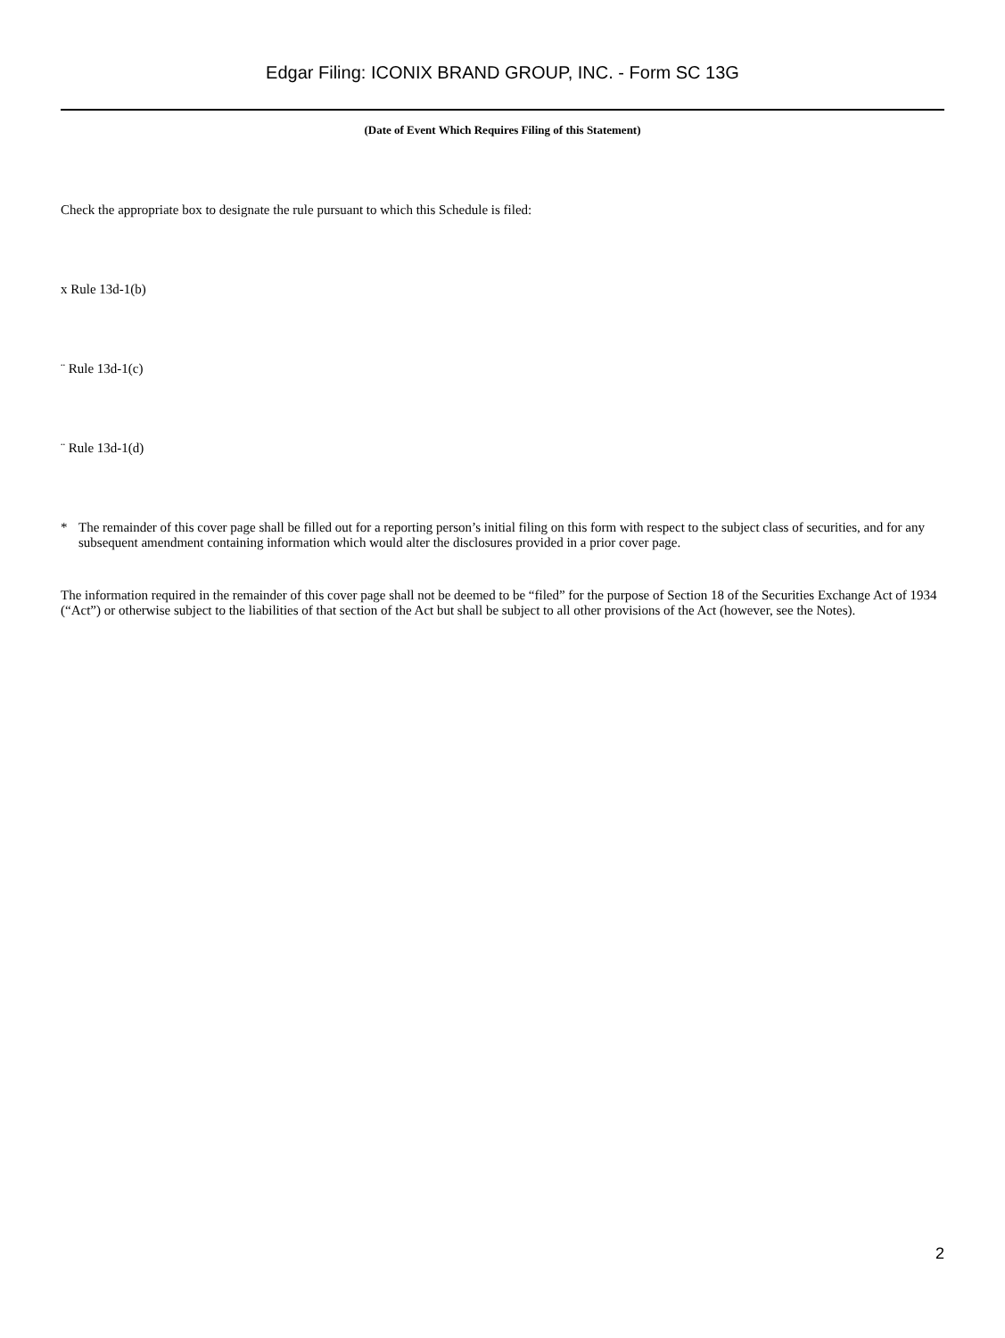Edgar Filing: ICONIX BRAND GROUP, INC. - Form SC 13G
(Date of Event Which Requires Filing of this Statement)
Check the appropriate box to designate the rule pursuant to which this Schedule is filed:
x Rule 13d-1(b)
¨ Rule 13d-1(c)
¨ Rule 13d-1(d)
* The remainder of this cover page shall be filled out for a reporting person’s initial filing on this form with respect to the subject class of securities, and for any subsequent amendment containing information which would alter the disclosures provided in a prior cover page.
The information required in the remainder of this cover page shall not be deemed to be “filed” for the purpose of Section 18 of the Securities Exchange Act of 1934 (“Act”) or otherwise subject to the liabilities of that section of the Act but shall be subject to all other provisions of the Act (however, see the Notes).
2